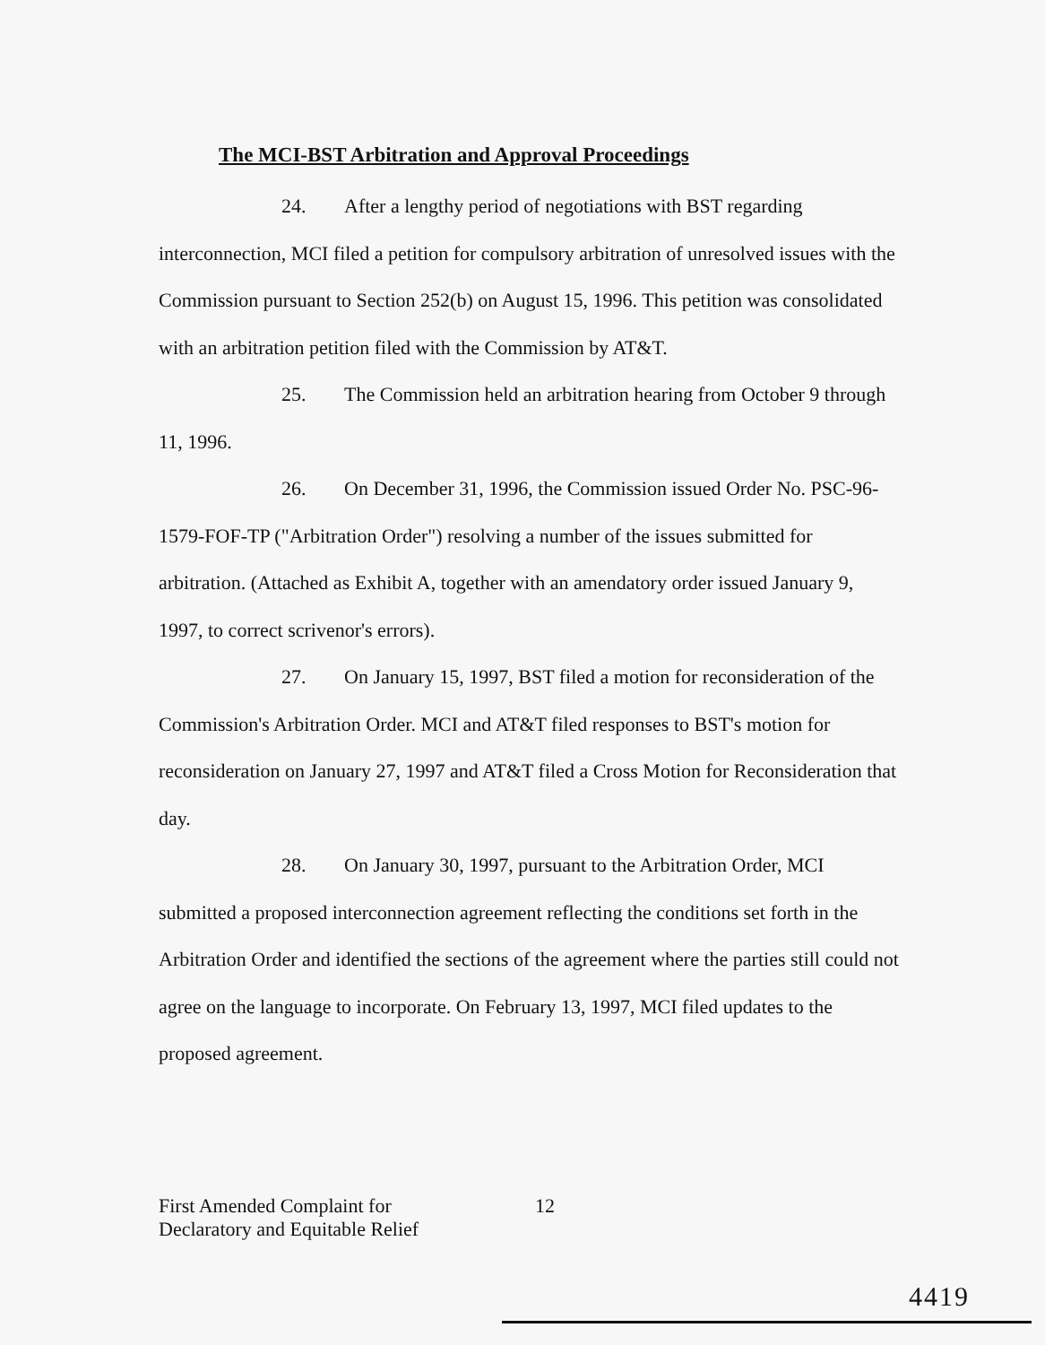The MCI-BST Arbitration and Approval Proceedings
24. After a lengthy period of negotiations with BST regarding interconnection, MCI filed a petition for compulsory arbitration of unresolved issues with the Commission pursuant to Section 252(b) on August 15, 1996. This petition was consolidated with an arbitration petition filed with the Commission by AT&T.
25. The Commission held an arbitration hearing from October 9 through 11, 1996.
26. On December 31, 1996, the Commission issued Order No. PSC-96-1579-FOF-TP ("Arbitration Order") resolving a number of the issues submitted for arbitration. (Attached as Exhibit A, together with an amendatory order issued January 9, 1997, to correct scrivenor's errors).
27. On January 15, 1997, BST filed a motion for reconsideration of the Commission's Arbitration Order. MCI and AT&T filed responses to BST's motion for reconsideration on January 27, 1997 and AT&T filed a Cross Motion for Reconsideration that day.
28. On January 30, 1997, pursuant to the Arbitration Order, MCI submitted a proposed interconnection agreement reflecting the conditions set forth in the Arbitration Order and identified the sections of the agreement where the parties still could not agree on the language to incorporate. On February 13, 1997, MCI filed updates to the proposed agreement.
First Amended Complaint for
Declaratory and Equitable Relief
12
4419